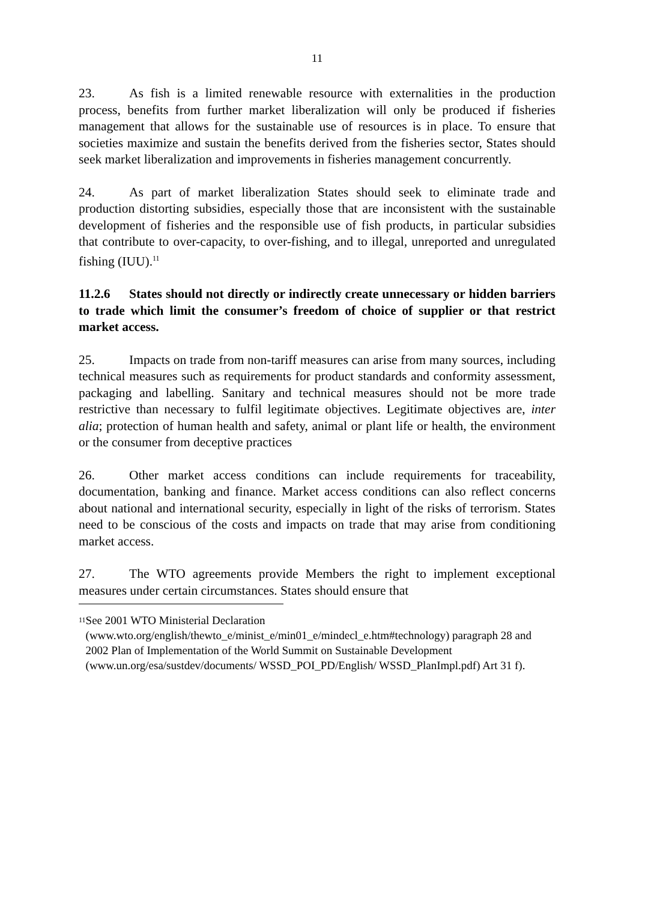11
23. As fish is a limited renewable resource with externalities in the production process, benefits from further market liberalization will only be produced if fisheries management that allows for the sustainable use of resources is in place. To ensure that societies maximize and sustain the benefits derived from the fisheries sector, States should seek market liberalization and improvements in fisheries management concurrently.
24. As part of market liberalization States should seek to eliminate trade and production distorting subsidies, especially those that are inconsistent with the sustainable development of fisheries and the responsible use of fish products, in particular subsidies that contribute to over-capacity, to over-fishing, and to illegal, unreported and unregulated fishing (IUU).<sup>11</sup>
11.2.6 States should not directly or indirectly create unnecessary or hidden barriers to trade which limit the consumer’s freedom of choice of supplier or that restrict market access.
25. Impacts on trade from non-tariff measures can arise from many sources, including technical measures such as requirements for product standards and conformity assessment, packaging and labelling. Sanitary and technical measures should not be more trade restrictive than necessary to fulfil legitimate objectives. Legitimate objectives are, inter alia; protection of human health and safety, animal or plant life or health, the environment or the consumer from deceptive practices
26. Other market access conditions can include requirements for traceability, documentation, banking and finance. Market access conditions can also reflect concerns about national and international security, especially in light of the risks of terrorism. States need to be conscious of the costs and impacts on trade that may arise from conditioning market access.
27. The WTO agreements provide Members the right to implement exceptional measures under certain circumstances. States should ensure that
<sup>11</sup>
See 2001 WTO Ministerial Declaration
(www.wto.org/english/thewto_e/minist_e/min01_e/mindecl_e.htm#technology) paragraph 28 and 2002 Plan of Implementation of the World Summit on Sustainable Development (www.un.org/esa/sustdev/documents/ WSSD_POI_PD/English/ WSSD_PlanImpl.pdf) Art 31 f).